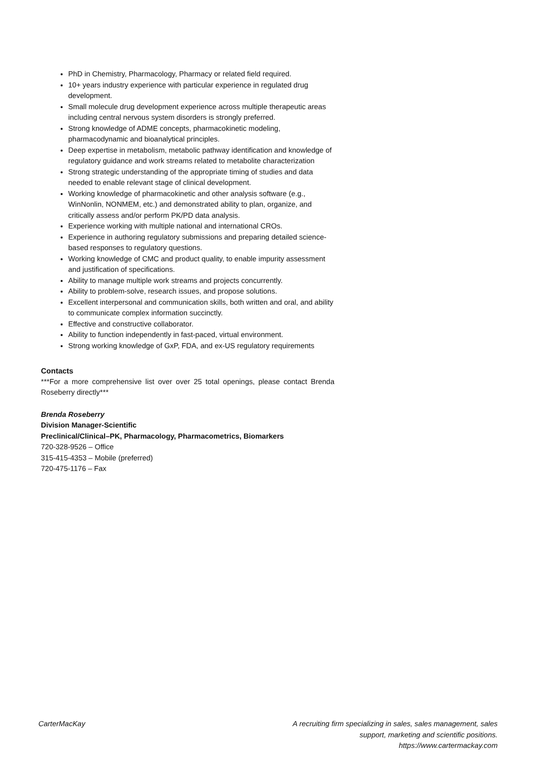PhD in Chemistry, Pharmacology, Pharmacy or related field required.
10+ years industry experience with particular experience in regulated drug development.
Small molecule drug development experience across multiple therapeutic areas including central nervous system disorders is strongly preferred.
Strong knowledge of ADME concepts, pharmacokinetic modeling, pharmacodynamic and bioanalytical principles.
Deep expertise in metabolism, metabolic pathway identification and knowledge of regulatory guidance and work streams related to metabolite characterization
Strong strategic understanding of the appropriate timing of studies and data needed to enable relevant stage of clinical development.
Working knowledge of pharmacokinetic and other analysis software (e.g., WinNonlin, NONMEM, etc.) and demonstrated ability to plan, organize, and critically assess and/or perform PK/PD data analysis.
Experience working with multiple national and international CROs.
Experience in authoring regulatory submissions and preparing detailed science-based responses to regulatory questions.
Working knowledge of CMC and product quality, to enable impurity assessment and justification of specifications.
Ability to manage multiple work streams and projects concurrently.
Ability to problem-solve, research issues, and propose solutions.
Excellent interpersonal and communication skills, both written and oral, and ability to communicate complex information succinctly.
Effective and constructive collaborator.
Ability to function independently in fast-paced, virtual environment.
Strong working knowledge of GxP, FDA, and ex-US regulatory requirements
Contacts
***For a more comprehensive list over over 25 total openings, please contact Brenda Roseberry directly***
Brenda Roseberry
Division Manager-Scientific
Preclinical/Clinical–PK, Pharmacology, Pharmacometrics, Biomarkers
720-328-9526 – Office
315-415-4353 – Mobile (preferred)
720-475-1176 – Fax
CarterMacKay A recruiting firm specializing in sales, sales management, sales
support, marketing and scientific positions.
https://www.cartermackay.com